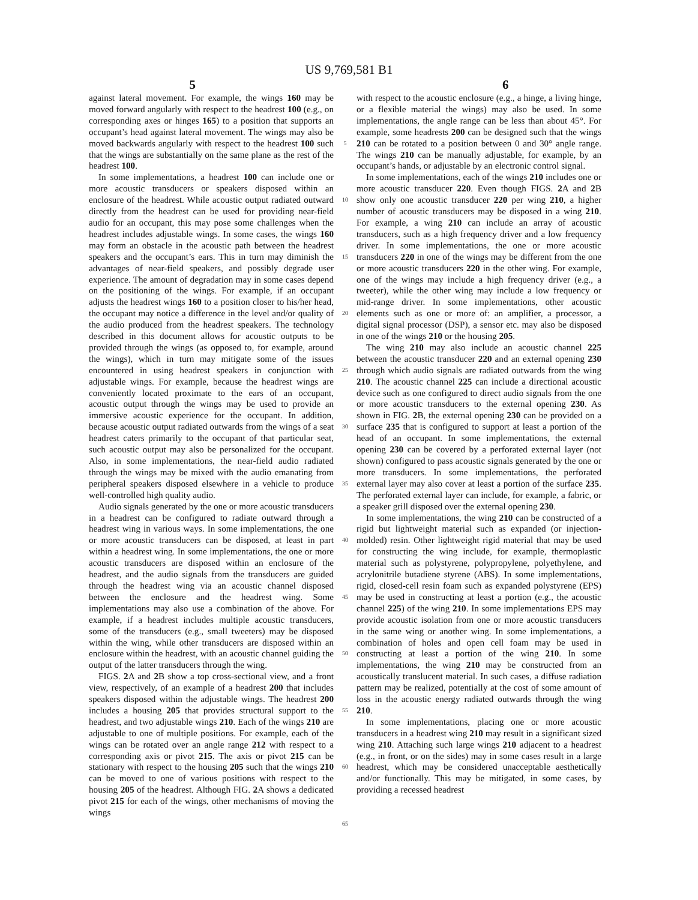US 9,769,581 B1
5 6
against lateral movement. For example, the wings 160 may be moved forward angularly with respect to the headrest 100 (e.g., on corresponding axes or hinges 165) to a position that supports an occupant’s head against lateral movement. The wings may also be moved backwards angularly with respect to the headrest 100 such that the wings are substantially on the same plane as the rest of the headrest 100.
In some implementations, a headrest 100 can include one or more acoustic transducers or speakers disposed within an enclosure of the headrest. While acoustic output radiated outward directly from the headrest can be used for providing near-field audio for an occupant, this may pose some challenges when the headrest includes adjustable wings. In some cases, the wings 160 may form an obstacle in the acoustic path between the headrest speakers and the occupant’s ears. This in turn may diminish the advantages of near-field speakers, and possibly degrade user experience. The amount of degradation may in some cases depend on the positioning of the wings. For example, if an occupant adjusts the headrest wings 160 to a position closer to his/her head, the occupant may notice a difference in the level and/or quality of the audio produced from the headrest speakers. The technology described in this document allows for acoustic outputs to be provided through the wings (as opposed to, for example, around the wings), which in turn may mitigate some of the issues encountered in using headrest speakers in conjunction with adjustable wings. For example, because the headrest wings are conveniently located proximate to the ears of an occupant, acoustic output through the wings may be used to provide an immersive acoustic experience for the occupant. In addition, because acoustic output radiated outwards from the wings of a seat headrest caters primarily to the occupant of that particular seat, such acoustic output may also be personalized for the occupant. Also, in some implementations, the near-field audio radiated through the wings may be mixed with the audio emanating from peripheral speakers disposed elsewhere in a vehicle to produce well-controlled high quality audio.
Audio signals generated by the one or more acoustic transducers in a headrest can be configured to radiate outward through a headrest wing in various ways. In some implementations, the one or more acoustic transducers can be disposed, at least in part within a headrest wing. In some implementations, the one or more acoustic transducers are disposed within an enclosure of the headrest, and the audio signals from the transducers are guided through the headrest wing via an acoustic channel disposed between the enclosure and the headrest wing. Some implementations may also use a combination of the above. For example, if a headrest includes multiple acoustic transducers, some of the transducers (e.g., small tweeters) may be disposed within the wing, while other transducers are disposed within an enclosure within the headrest, with an acoustic channel guiding the output of the latter transducers through the wing.
FIGS. 2 A and 2 B show a top cross-sectional view, and a front view, respectively, of an example of a headrest 200 that includes speakers disposed within the adjustable wings. The headrest 200 includes a housing 205 that provides structural support to the headrest, and two adjustable wings 210. Each of the wings 210 are adjustable to one of multiple positions. For example, each of the wings can be rotated over an angle range 212 with respect to a corresponding axis or pivot 215. The axis or pivot 215 can be stationary with respect to the housing 205 such that the wings 210 can be moved to one of various positions with respect to the housing 205 of the headrest. Although FIG. 2 A shows a dedicated pivot 215 for each of the wings, other mechanisms of moving the wings
5
10
15
20
25
30
35
40
45
50
55
60
65
with respect to the acoustic enclosure (e.g., a hinge, a living hinge, or a flexible material the wings) may also be used. In some implementations, the angle range can be less than about 45°. For example, some headrests 200 can be designed such that the wings 210 can be rotated to a position between 0 and 30° angle range. The wings 210 can be manually adjustable, for example, by an occupant’s hands, or adjustable by an electronic control signal.
In some implementations, each of the wings 210 includes one or more acoustic transducer 220. Even though FIGS. 2 A and 2 B show only one acoustic transducer 220 per wing 210, a higher number of acoustic transducers may be disposed in a wing 210. For example, a wing 210 can include an array of acoustic transducers, such as a high frequency driver and a low frequency driver. In some implementations, the one or more acoustic transducers 220 in one of the wings may be different from the one or more acoustic transducers 220 in the other wing. For example, one of the wings may include a high frequency driver (e.g., a tweeter), while the other wing may include a low frequency or mid-range driver. In some implementations, other acoustic elements such as one or more of: an amplifier, a processor, a digital signal processor (DSP), a sensor etc. may also be disposed in one of the wings 210 or the housing 205.
The wing 210 may also include an acoustic channel 225 between the acoustic transducer 220 and an external opening 230 through which audio signals are radiated outwards from the wing 210. The acoustic channel 225 can include a directional acoustic device such as one configured to direct audio signals from the one or more acoustic transducers to the external opening 230. As shown in FIG. 2 B, the external opening 230 can be provided on a surface 235 that is configured to support at least a portion of the head of an occupant. In some implementations, the external opening 230 can be covered by a perforated external layer (not shown) configured to pass acoustic signals generated by the one or more transducers. In some implementations, the perforated external layer may also cover at least a portion of the surface 235. The perforated external layer can include, for example, a fabric, or a speaker grill disposed over the external opening 230.
In some implementations, the wing 210 can be constructed of a rigid but lightweight material such as expanded (or injection-molded) resin. Other lightweight rigid material that may be used for constructing the wing include, for example, thermoplastic material such as polystyrene, polypropylene, polyethylene, and acrylonitrile butadiene styrene (ABS). In some implementations, rigid, closed-cell resin foam such as expanded polystyrene (EPS) may be used in constructing at least a portion (e.g., the acoustic channel 225) of the wing 210. In some implementations EPS may provide acoustic isolation from one or more acoustic transducers in the same wing or another wing. In some implementations, a combination of holes and open cell foam may be used in constructing at least a portion of the wing 210. In some implementations, the wing 210 may be constructed from an acoustically translucent material. In such cases, a diffuse radiation pattern may be realized, potentially at the cost of some amount of loss in the acoustic energy radiated outwards through the wing 210.
In some implementations, placing one or more acoustic transducers in a headrest wing 210 may result in a significant sized wing 210. Attaching such large wings 210 adjacent to a headrest (e.g., in front, or on the sides) may in some cases result in a large headrest, which may be considered unacceptable aesthetically and/or functionally. This may be mitigated, in some cases, by providing a recessed headrest